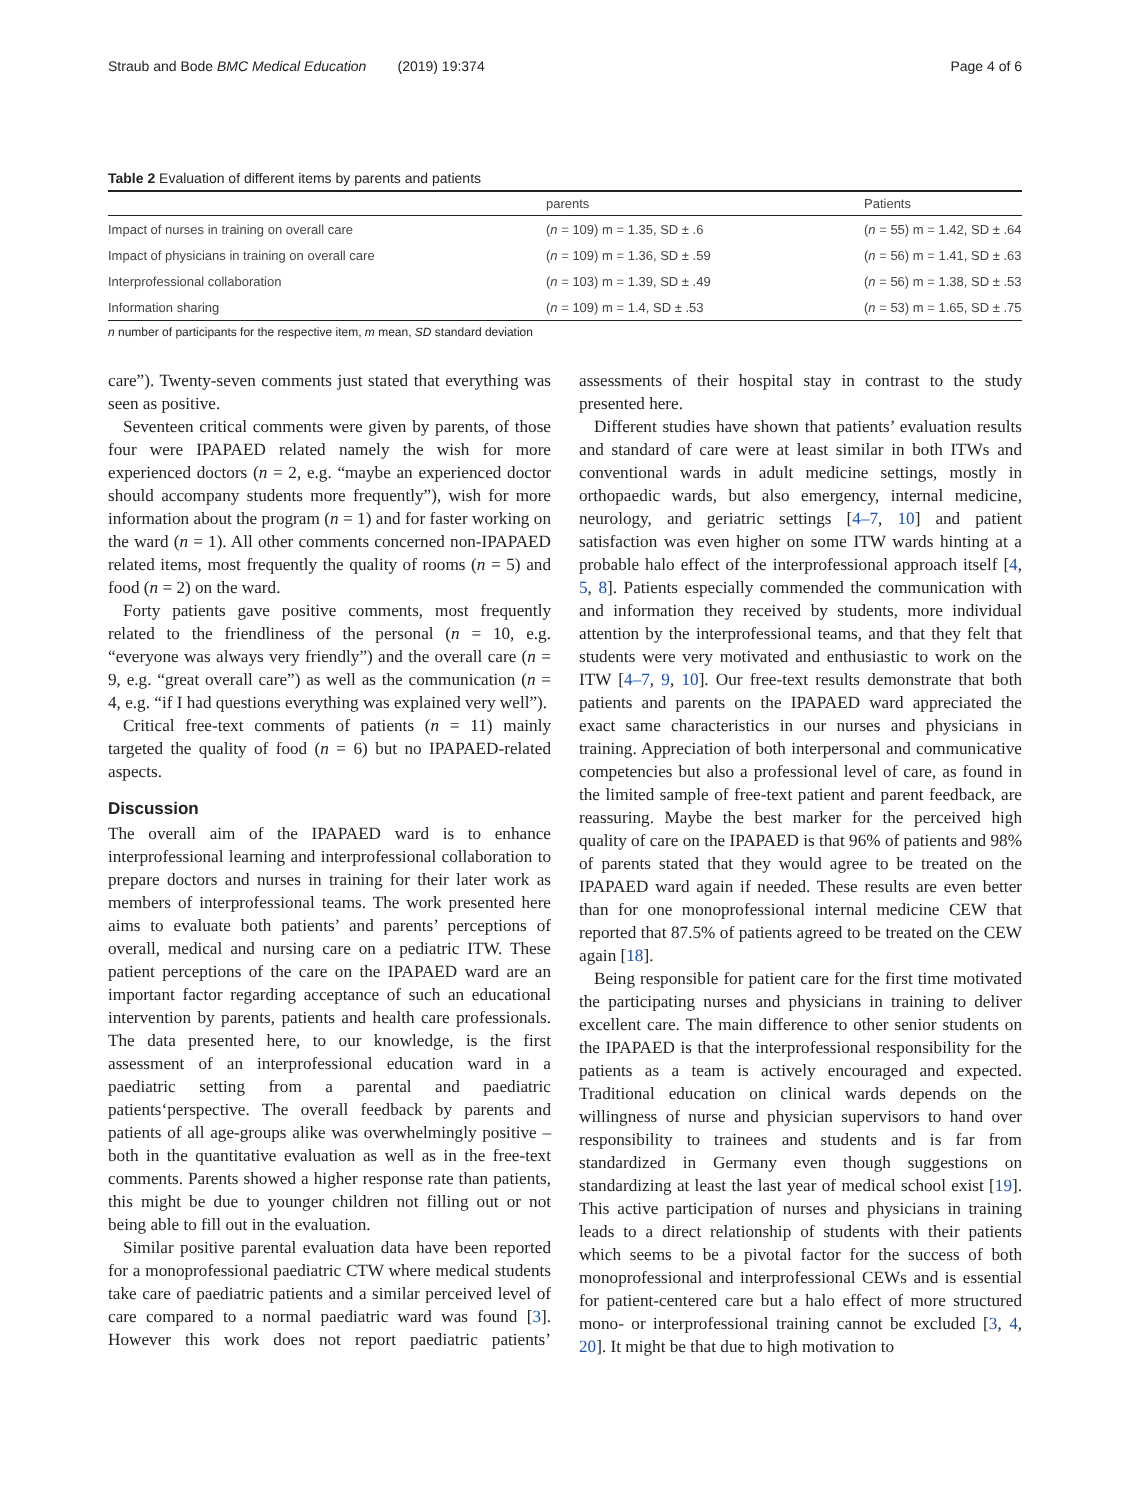Straub and Bode BMC Medical Education (2019) 19:374 Page 4 of 6
Table 2 Evaluation of different items by parents and patients
| | parents | Patients |
| --- | --- | --- |
| Impact of nurses in training on overall care | ( n = 109) m = 1.35, SD ± .6 | ( n = 55) m = 1.42, SD ± .64 |
| Impact of physicians in training on overall care | ( n = 109) m = 1.36, SD ± .59 | ( n = 56) m = 1.41, SD ± .63 |
| Interprofessional collaboration | ( n = 103) m = 1.39, SD ± .49 | ( n = 56) m = 1.38, SD ± .53 |
| Information sharing | ( n = 109) m = 1.4, SD ± .53 | ( n = 53) m = 1.65, SD ± .75 |
n number of participants for the respective item, m mean, SD standard deviation
care”). Twenty-seven comments just stated that everything was seen as positive.
Seventeen critical comments were given by parents, of those four were IPAPAED related namely the wish for more experienced doctors (n = 2, e.g. “maybe an experienced doctor should accompany students more frequently”), wish for more information about the program (n = 1) and for faster working on the ward (n = 1). All other comments concerned non-IPAPAED related items, most frequently the quality of rooms (n = 5) and food (n = 2) on the ward.
Forty patients gave positive comments, most frequently related to the friendliness of the personal (n = 10, e.g. “everyone was always very friendly”) and the overall care (n = 9, e.g. “great overall care”) as well as the communication (n = 4, e.g. “if I had questions everything was explained very well”).
Critical free-text comments of patients (n = 11) mainly targeted the quality of food (n = 6) but no IPAPAED-related aspects.
Discussion
The overall aim of the IPAPAED ward is to enhance interprofessional learning and interprofessional collaboration to prepare doctors and nurses in training for their later work as members of interprofessional teams. The work presented here aims to evaluate both patients’ and parents’ perceptions of overall, medical and nursing care on a pediatric ITW. These patient perceptions of the care on the IPAPAED ward are an important factor regarding acceptance of such an educational intervention by parents, patients and health care professionals. The data presented here, to our knowledge, is the first assessment of an interprofessional education ward in a paediatric setting from a parental and paediatric patients‘perspective. The overall feedback by parents and patients of all age-groups alike was overwhelmingly positive – both in the quantitative evaluation as well as in the free-text comments. Parents showed a higher response rate than patients, this might be due to younger children not filling out or not being able to fill out in the evaluation.
Similar positive parental evaluation data have been reported for a monoprofessional paediatric CTW where medical students take care of paediatric patients and a similar perceived level of care compared to a normal paediatric ward was found [3]. However this work does not report paediatric patients’ assessments of their hospital stay in contrast to the study presented here.
Different studies have shown that patients’ evaluation results and standard of care were at least similar in both ITWs and conventional wards in adult medicine settings, mostly in orthopaedic wards, but also emergency, internal medicine, neurology, and geriatric settings [4–7, 10] and patient satisfaction was even higher on some ITW wards hinting at a probable halo effect of the interprofessional approach itself [4, 5, 8]. Patients especially commended the communication with and information they received by students, more individual attention by the interprofessional teams, and that they felt that students were very motivated and enthusiastic to work on the ITW [4–7, 9, 10]. Our free-text results demonstrate that both patients and parents on the IPAPAED ward appreciated the exact same characteristics in our nurses and physicians in training. Appreciation of both interpersonal and communicative competencies but also a professional level of care, as found in the limited sample of free-text patient and parent feedback, are reassuring. Maybe the best marker for the perceived high quality of care on the IPAPAED is that 96% of patients and 98% of parents stated that they would agree to be treated on the IPAPAED ward again if needed. These results are even better than for one monoprofessional internal medicine CEW that reported that 87.5% of patients agreed to be treated on the CEW again [18].
Being responsible for patient care for the first time motivated the participating nurses and physicians in training to deliver excellent care. The main difference to other senior students on the IPAPAED is that the interprofessional responsibility for the patients as a team is actively encouraged and expected. Traditional education on clinical wards depends on the willingness of nurse and physician supervisors to hand over responsibility to trainees and students and is far from standardized in Germany even though suggestions on standardizing at least the last year of medical school exist [19]. This active participation of nurses and physicians in training leads to a direct relationship of students with their patients which seems to be a pivotal factor for the success of both monoprofessional and interprofessional CEWs and is essential for patient-centered care but a halo effect of more structured mono- or interprofessional training cannot be excluded [3, 4, 20]. It might be that due to high motivation to